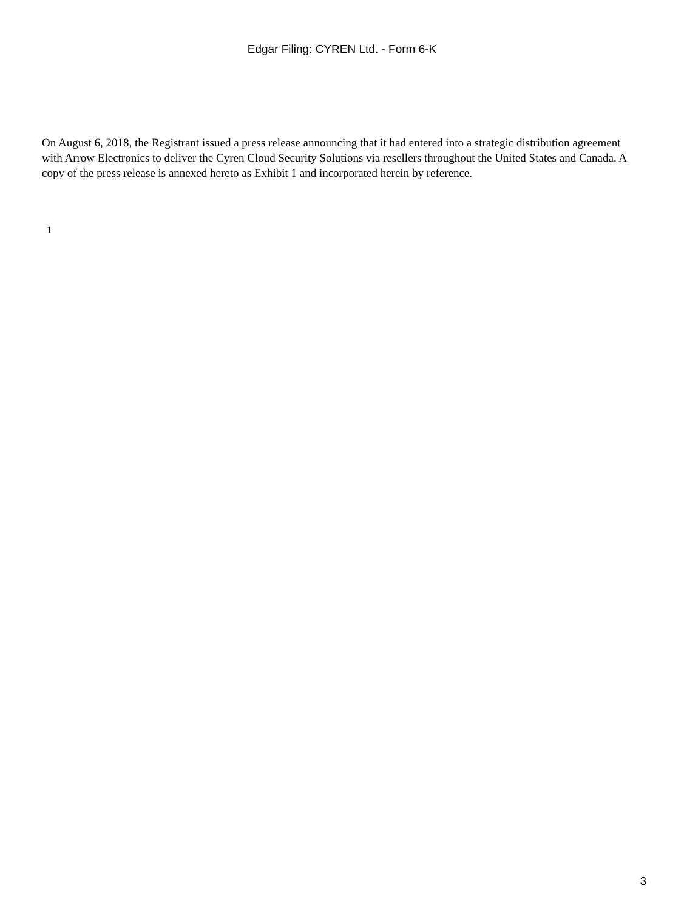Edgar Filing: CYREN Ltd. - Form 6-K
On August 6, 2018, the Registrant issued a press release announcing that it had entered into a strategic distribution agreement with Arrow Electronics to deliver the Cyren Cloud Security Solutions via resellers throughout the United States and Canada. A copy of the press release is annexed hereto as Exhibit 1 and incorporated herein by reference.
1
3